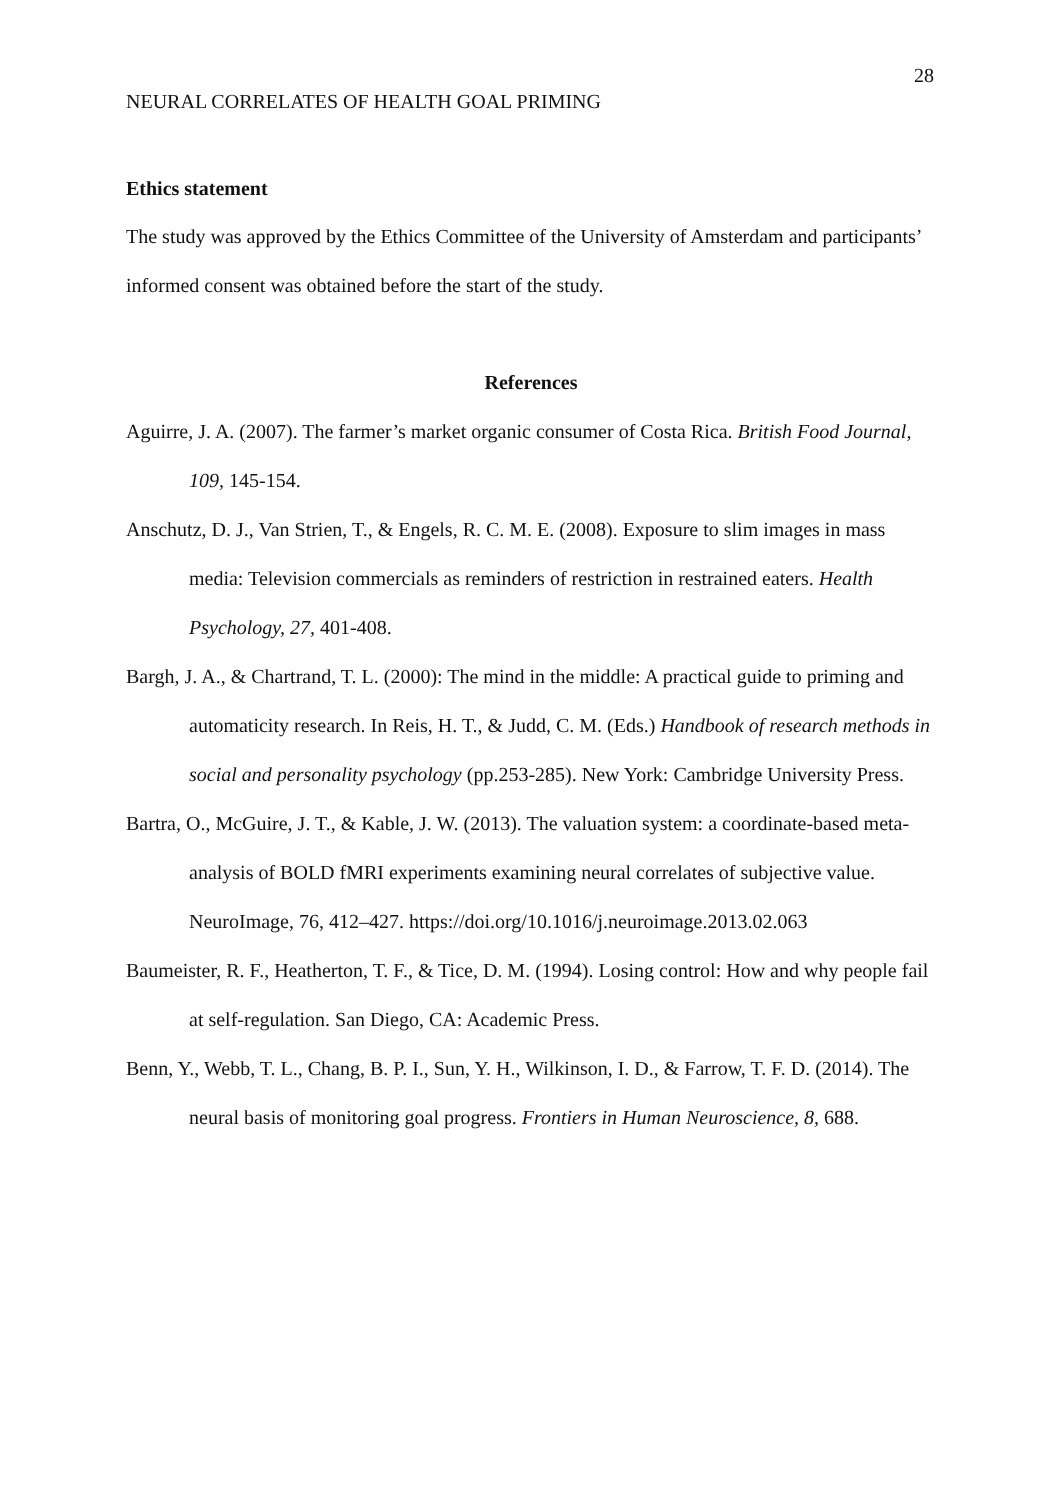28
NEURAL CORRELATES OF HEALTH GOAL PRIMING
Ethics statement
The study was approved by the Ethics Committee of the University of Amsterdam and participants’ informed consent was obtained before the start of the study.
References
Aguirre, J. A. (2007). The farmer’s market organic consumer of Costa Rica. British Food Journal, 109, 145-154.
Anschutz, D. J., Van Strien, T., & Engels, R. C. M. E. (2008). Exposure to slim images in mass media: Television commercials as reminders of restriction in restrained eaters. Health Psychology, 27, 401-408.
Bargh, J. A., & Chartrand, T. L. (2000): The mind in the middle: A practical guide to priming and automaticity research. In Reis, H. T., & Judd, C. M. (Eds.) Handbook of research methods in social and personality psychology (pp.253-285). New York: Cambridge University Press.
Bartra, O., McGuire, J. T., & Kable, J. W. (2013). The valuation system: a coordinate-based meta-analysis of BOLD fMRI experiments examining neural correlates of subjective value. NeuroImage, 76, 412–427. https://doi.org/10.1016/j.neuroimage.2013.02.063
Baumeister, R. F., Heatherton, T. F., & Tice, D. M. (1994). Losing control: How and why people fail at self-regulation. San Diego, CA: Academic Press.
Benn, Y., Webb, T. L., Chang, B. P. I., Sun, Y. H., Wilkinson, I. D., & Farrow, T. F. D. (2014). The neural basis of monitoring goal progress. Frontiers in Human Neuroscience, 8, 688.